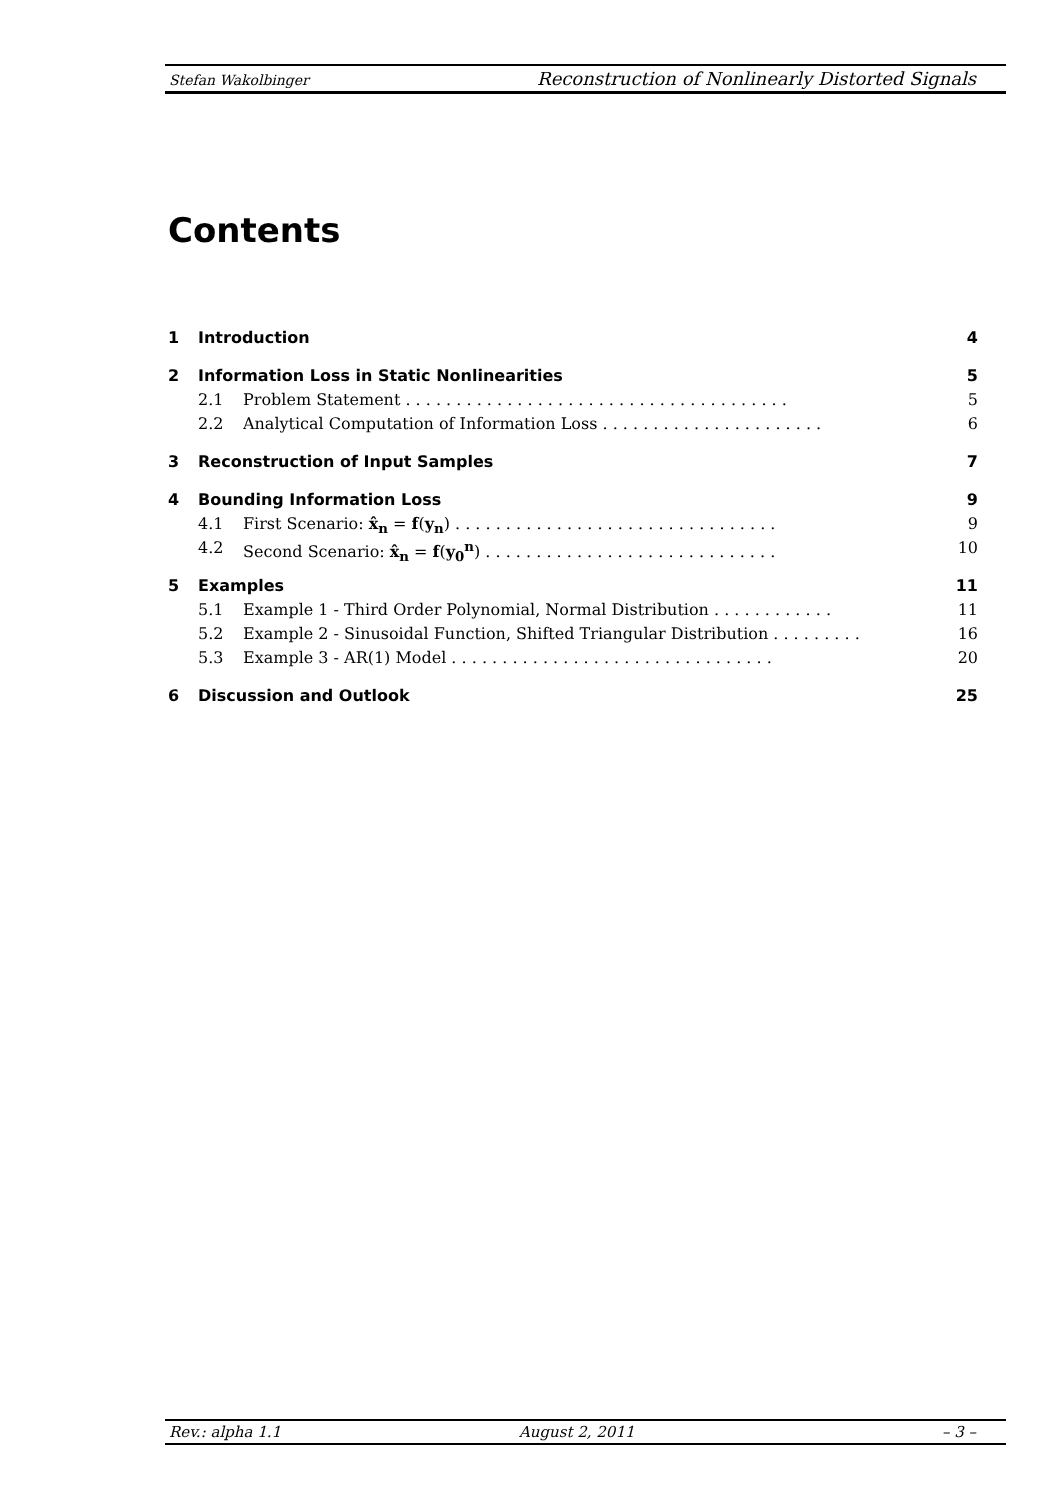Stefan Wakolbinger Reconstruction of Nonlinearly Distorted Signals
Contents
1 Introduction 4
2 Information Loss in Static Nonlinearities 5
2.1 Problem Statement . . . . . . . . . . . . . . . . . . . . . . . . . . . . . . . . . . . . . . 5
2.2 Analytical Computation of Information Loss . . . . . . . . . . . . . . . . . . . . . . 6
3 Reconstruction of Input Samples 7
4 Bounding Information Loss 9
4.1 First Scenario: x̂<sub>n</sub> = f(y<sub>n</sub>) . . . . . . . . . . . . . . . . . . . . . . . . . . . . . . . . 9
4.2 Second Scenario: x̂<sub>n</sub> = f(y<sub>0</sub><sup>n</sup>) . . . . . . . . . . . . . . . . . . . . . . . . . . . . . 10
5 Examples 11
5.1 Example 1 - Third Order Polynomial, Normal Distribution . . . . . . . . . . . . 11
5.2 Example 2 - Sinusoidal Function, Shifted Triangular Distribution . . . . . . . . . 16
5.3 Example 3 - AR(1) Model . . . . . . . . . . . . . . . . . . . . . . . . . . . . . . . . 20
6 Discussion and Outlook 25
Rev.: alpha 1.1 August 2, 2011 – 3 –